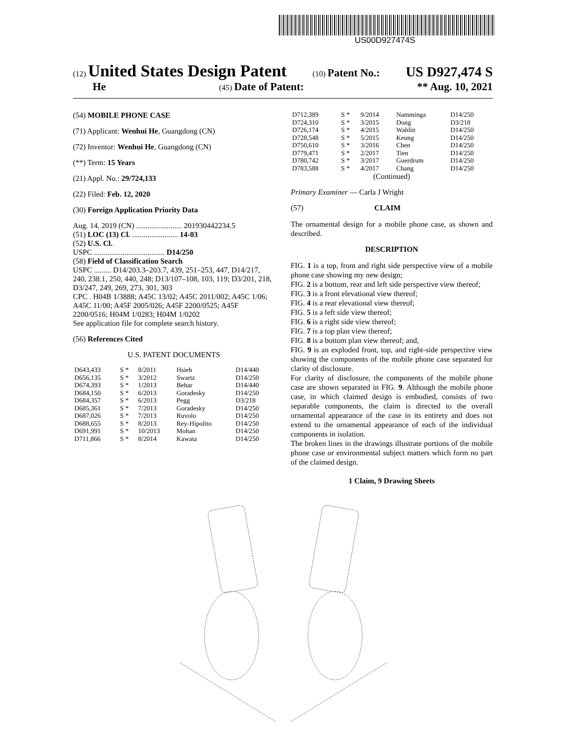US00D927474S
(12) United States Design Patent (10) Patent No.: US D927,474 S
He (45) Date of Patent: ** Aug. 10, 2021
(54) MOBILE PHONE CASE
(71) Applicant: Wenhui He, Guangdong (CN)
(72) Inventor: Wenhui He, Guangdong (CN)
(**) Term: 15 Years
(21) Appl. No.: 29/724,133
(22) Filed: Feb. 12, 2020
(30) Foreign Application Priority Data
Aug. 14, 2019 (CN) ........................ 201930442234.5
(51) LOC (13) Cl. ........................ 14-03
(52) U.S. Cl.
USPC ..................................... D14/250
(58) Field of Classification Search
USPC ......... D14/203.3–203.7, 439, 251–253, 447, D14/217, 240, 238.1, 250, 440, 248; D13/107–108, 103, 119; D3/201, 218, D3/247, 249, 269, 273, 301, 303
CPC . H04B 1/3888; A45C 13/02; A45C 2011/002; A45C 1/06; A45C 11/00; A45F 2005/026; A45F 2200/0525; A45F 2200/0516; H04M 1/0283; H04M 1/0202
See application file for complete search history.
(56) References Cited
U.S. PATENT DOCUMENTS
| D643,433 | S * | 8/2011 | Hsieh | D14/440 |
| D656,135 | S * | 3/2012 | Swartz | D14/250 |
| D674,393 | S * | 1/2013 | Behar | D14/440 |
| D684,150 | S * | 6/2013 | Goradesky | D14/250 |
| D684,357 | S * | 6/2013 | Pegg | D3/218 |
| D685,361 | S * | 7/2013 | Goradesky | D14/250 |
| D687,026 | S * | 7/2013 | Ruvolo | D14/250 |
| D688,655 | S * | 8/2013 | Rey-Hipolito | D14/250 |
| D691,991 | S * | 10/2013 | Mohan | D14/250 |
| D711,866 | S * | 8/2014 | Kawata | D14/250 |
| D712,389 | S * | 9/2014 | Namminga | D14/250 |
| D724,310 | S * | 3/2015 | Dong | D3/218 |
| D726,174 | S * | 4/2015 | Wahlin | D14/250 |
| D728,548 | S * | 5/2015 | Keung | D14/250 |
| D750,610 | S * | 3/2016 | Chen | D14/250 |
| D779,471 | S * | 2/2017 | Tien | D14/250 |
| D780,742 | S * | 3/2017 | Guerdrum | D14/250 |
| D783,588 | S * | 4/2017 | Chang | D14/250 |
(Continued)
Primary Examiner — Carla J Wright
(57) CLAIM
The ornamental design for a mobile phone case, as shown and described.
DESCRIPTION
FIG. 1 is a top, front and right side perspective view of a mobile phone case showing my new design;
FIG. 2 is a bottom, rear and left side perspective view thereof;
FIG. 3 is a front elevational view thereof;
FIG. 4 is a rear elevational view thereof;
FIG. 5 is a left side view thereof;
FIG. 6 is a right side view thereof;
FIG. 7 is a top plan view thereof;
FIG. 8 is a bottom plan view thereof; and,
FIG. 9 is an exploded front, top, and right-side perspective view showing the components of the mobile phone case separated for clarity of disclosure.
For clarity of disclosure, the components of the mobile phone case are shown separated in FIG. 9. Although the mobile phone case, in which claimed design is embodied, consists of two separable components, the claim is directed to the overall ornamental appearance of the case in its entirety and does not extend to the ornamental appearance of each of the individual components in isolation.
The broken lines in the drawings illustrate portions of the mobile phone case or environmental subject matters which form no part of the claimed design.
1 Claim, 9 Drawing Sheets